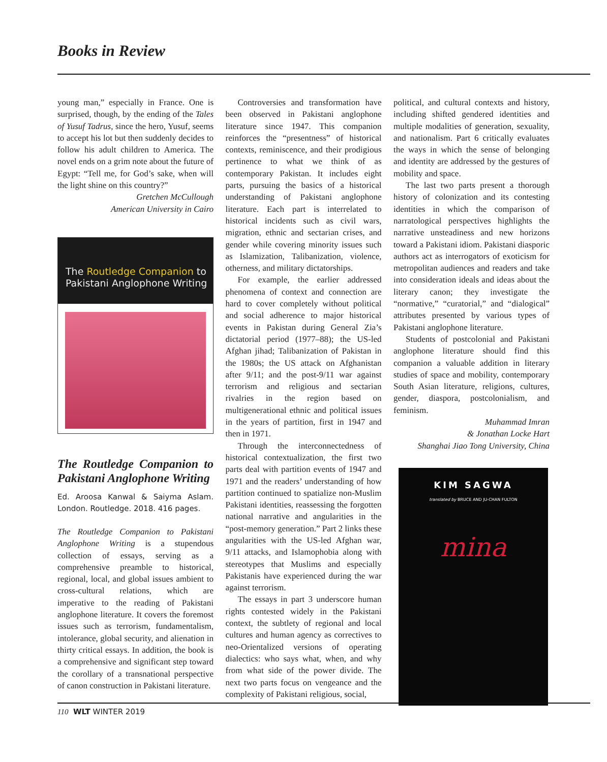Books in Review
young man,” especially in France. One is surprised, though, by the ending of the Tales of Yusuf Tadrus, since the hero, Yusuf, seems to accept his lot but then suddenly decides to follow his adult children to America. The novel ends on a grim note about the future of Egypt: “Tell me, for God’s sake, when will the light shine on this country?”
Gretchen McCullough
American University in Cairo
The Routledge Companion to
Pakistani Anglophone Writing
The Routledge Companion to Pakistani Anglophone Writing
Ed. Aroosa Kanwal & Saiyma Aslam. London. Routledge. 2018. 416 pages.
The Routledge Companion to Pakistani Anglophone Writing is a stupendous collection of essays, serving as a comprehensive preamble to historical, regional, local, and global issues ambient to cross-cultural relations, which are imperative to the reading of Pakistani anglophone literature. It covers the foremost issues such as terrorism, fundamentalism, intolerance, global security, and alienation in thirty critical essays. In addition, the book is a comprehensive and significant step toward the corollary of a transnational perspective of canon construction in Pakistani literature.
Controversies and transformation have been observed in Pakistani anglophone literature since 1947. This companion reinforces the “presentness” of historical contexts, reminiscence, and their prodigious pertinence to what we think of as contemporary Pakistan. It includes eight parts, pursuing the basics of a historical understanding of Pakistani anglophone literature. Each part is interrelated to historical incidents such as civil wars, migration, ethnic and sectarian crises, and gender while covering minority issues such as Islamization, Talibanization, violence, otherness, and military dictatorships.
For example, the earlier addressed phenomena of context and connection are hard to cover completely without political and social adherence to major historical events in Pakistan during General Zia’s dictatorial period (1977–88); the US-led Afghan jihad; Talibanization of Pakistan in the 1980s; the US attack on Afghanistan after 9/11; and the post-9/11 war against terrorism and religious and sectarian rivalries in the region based on multigenerational ethnic and political issues in the years of partition, first in 1947 and then in 1971.
Through the interconnectedness of historical contextualization, the first two parts deal with partition events of 1947 and 1971 and the readers’ understanding of how partition continued to spatialize non-Muslim Pakistani identities, reassessing the forgotten national narrative and angularities in the “post-memory generation.” Part 2 links these angularities with the US-led Afghan war, 9/11 attacks, and Islamophobia along with stereotypes that Muslims and especially Pakistanis have experienced during the war against terrorism.
The essays in part 3 underscore human rights contested widely in the Pakistani context, the subtlety of regional and local cultures and human agency as correctives to neo-Orientalized versions of operating dialectics: who says what, when, and why from what side of the power divide. The next two parts focus on vengeance and the complexity of Pakistani religious, social,
political, and cultural contexts and history, including shifted gendered identities and multiple modalities of generation, sexuality, and nationalism. Part 6 critically evaluates the ways in which the sense of belonging and identity are addressed by the gestures of mobility and space.
The last two parts present a thorough history of colonization and its contesting identities in which the comparison of narratological perspectives highlights the narrative unsteadiness and new horizons toward a Pakistani idiom. Pakistani diasporic authors act as interrogators of exoticism for metropolitan audiences and readers and take into consideration ideals and ideas about the literary canon; they investigate the “normative,” “curatorial,” and “dialogical” attributes presented by various types of Pakistani anglophone literature.
Students of postcolonial and Pakistani anglophone literature should find this companion a valuable addition in literary studies of space and mobility, contemporary South Asian literature, religions, cultures, gender, diaspora, postcolonialism, and feminism.
Muhammad Imran
& Jonathan Locke Hart
Shanghai Jiao Tong University, China
KIM SAGWA
translated by BRUCE AND JU-CHAN FULTON
mina
110 WLT WINTER 2019